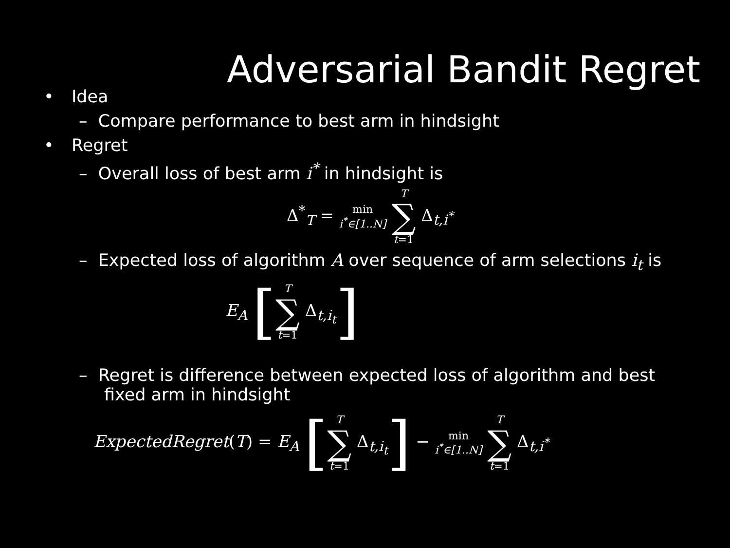Adversarial Bandit Regret
• Idea
– Compare performance to best arm in hindsight
• Regret
– Overall loss of best arm i<sup>*</sup> in hindsight is
Δ<sup>*</sup><sub>T</sub> = min
i<sup>*</sup>∈[1..N] T
∑
t=1 Δ<sub>t,i<sup>*</sup></sub>
– Expected loss of algorithm A over sequence of arm selections i<sub>t</sub> is
E<sub>A</sub> [T
∑
t=1 Δ<sub>t,i<sub>t</sub></sub>]
– Regret is difference between expected loss of algorithm and best fixed arm in hindsight
ExpectedRegret(T) = E<sub>A</sub> [T
∑
t=1 Δ<sub>t,i<sub>t</sub></sub>] − min
i<sup>*</sup>∈[1..N] T
∑
t=1 Δ<sub>t,i<sup>*</sup></sub>